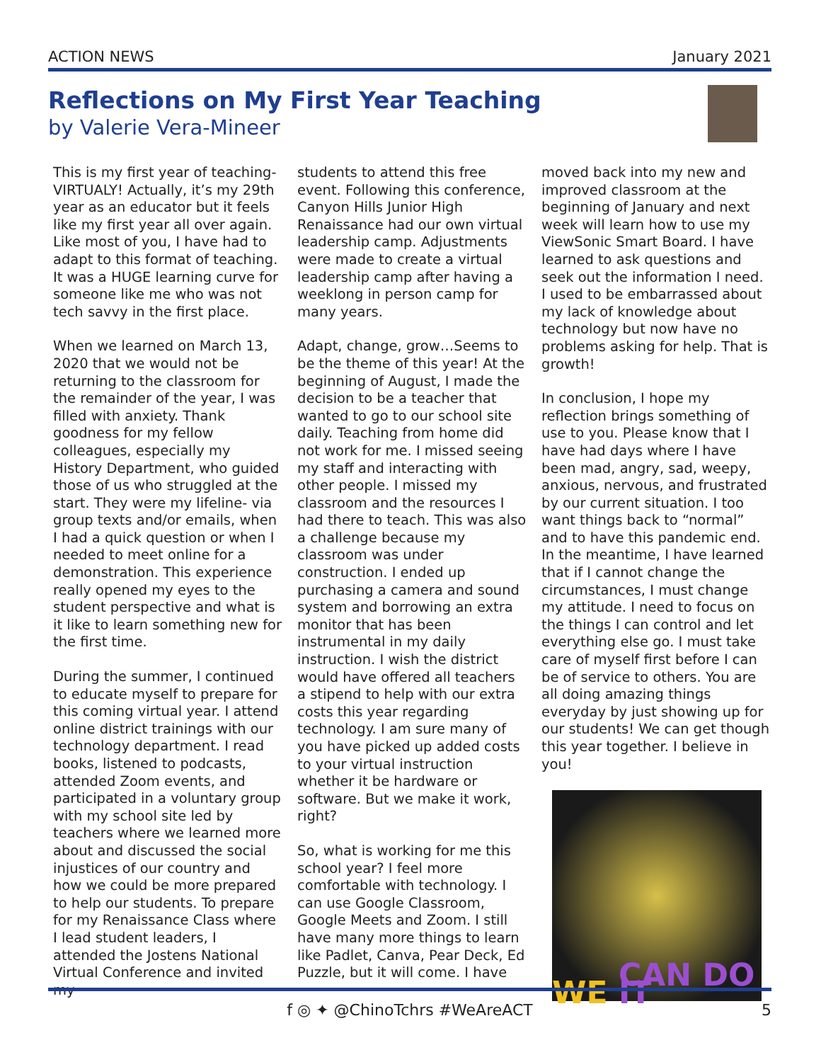ACTION NEWS January 2021
Reflections on My First Year Teaching
by Valerie Vera-Mineer
This is my first year of teaching- VIRTUALY! Actually, it’s my 29th year as an educator but it feels like my first year all over again. Like most of you, I have had to adapt to this format of teaching. It was a HUGE learning curve for someone like me who was not tech savvy in the first place.
When we learned on March 13, 2020 that we would not be returning to the classroom for the remainder of the year, I was filled with anxiety. Thank goodness for my fellow colleagues, especially my History Department, who guided those of us who struggled at the start. They were my lifeline- via group texts and/or emails, when I had a quick question or when I needed to meet online for a demonstration. This experience really opened my eyes to the student perspective and what is it like to learn something new for the first time.
During the summer, I continued to educate myself to prepare for this coming virtual year. I attend online district trainings with our technology department. I read books, listened to podcasts, attended Zoom events, and participated in a voluntary group with my school site led by teachers where we learned more about and discussed the social injustices of our country and how we could be more prepared to help our students. To prepare for my Renaissance Class where I lead student leaders, I attended the Jostens National Virtual Conference and invited my
students to attend this free event. Following this conference, Canyon Hills Junior High Renaissance had our own virtual leadership camp. Adjustments were made to create a virtual leadership camp after having a weeklong in person camp for many years.
Adapt, change, grow…Seems to be the theme of this year! At the beginning of August, I made the decision to be a teacher that wanted to go to our school site daily. Teaching from home did not work for me. I missed seeing my staff and interacting with other people. I missed my classroom and the resources I had there to teach. This was also a challenge because my classroom was under construction. I ended up purchasing a camera and sound system and borrowing an extra monitor that has been instrumental in my daily instruction. I wish the district would have offered all teachers a stipend to help with our extra costs this year regarding technology. I am sure many of you have picked up added costs to your virtual instruction whether it be hardware or software. But we make it work, right?
So, what is working for me this school year? I feel more comfortable with technology. I can use Google Classroom, Google Meets and Zoom. I still have many more things to learn like Padlet, Canva, Pear Deck, Ed Puzzle, but it will come. I have
moved back into my new and improved classroom at the beginning of January and next week will learn how to use my ViewSonic Smart Board. I have learned to ask questions and seek out the information I need. I used to be embarrassed about my lack of knowledge about technology but now have no problems asking for help. That is growth!
In conclusion, I hope my reflection brings something of use to you. Please know that I have had days where I have been mad, angry, sad, weepy, anxious, nervous, and frustrated by our current situation. I too want things back to “normal” and to have this pandemic end. In the meantime, I have learned that if I cannot change the circumstances, I must change my attitude. I need to focus on the things I can control and let everything else go. I must take care of myself first before I can be of service to others. You are all doing amazing things everyday by just showing up for our students! We can get though this year together. I believe in you!
WE CAN DO IT
f ◎ ✦ @ChinoTchrs #WeAreACT 5